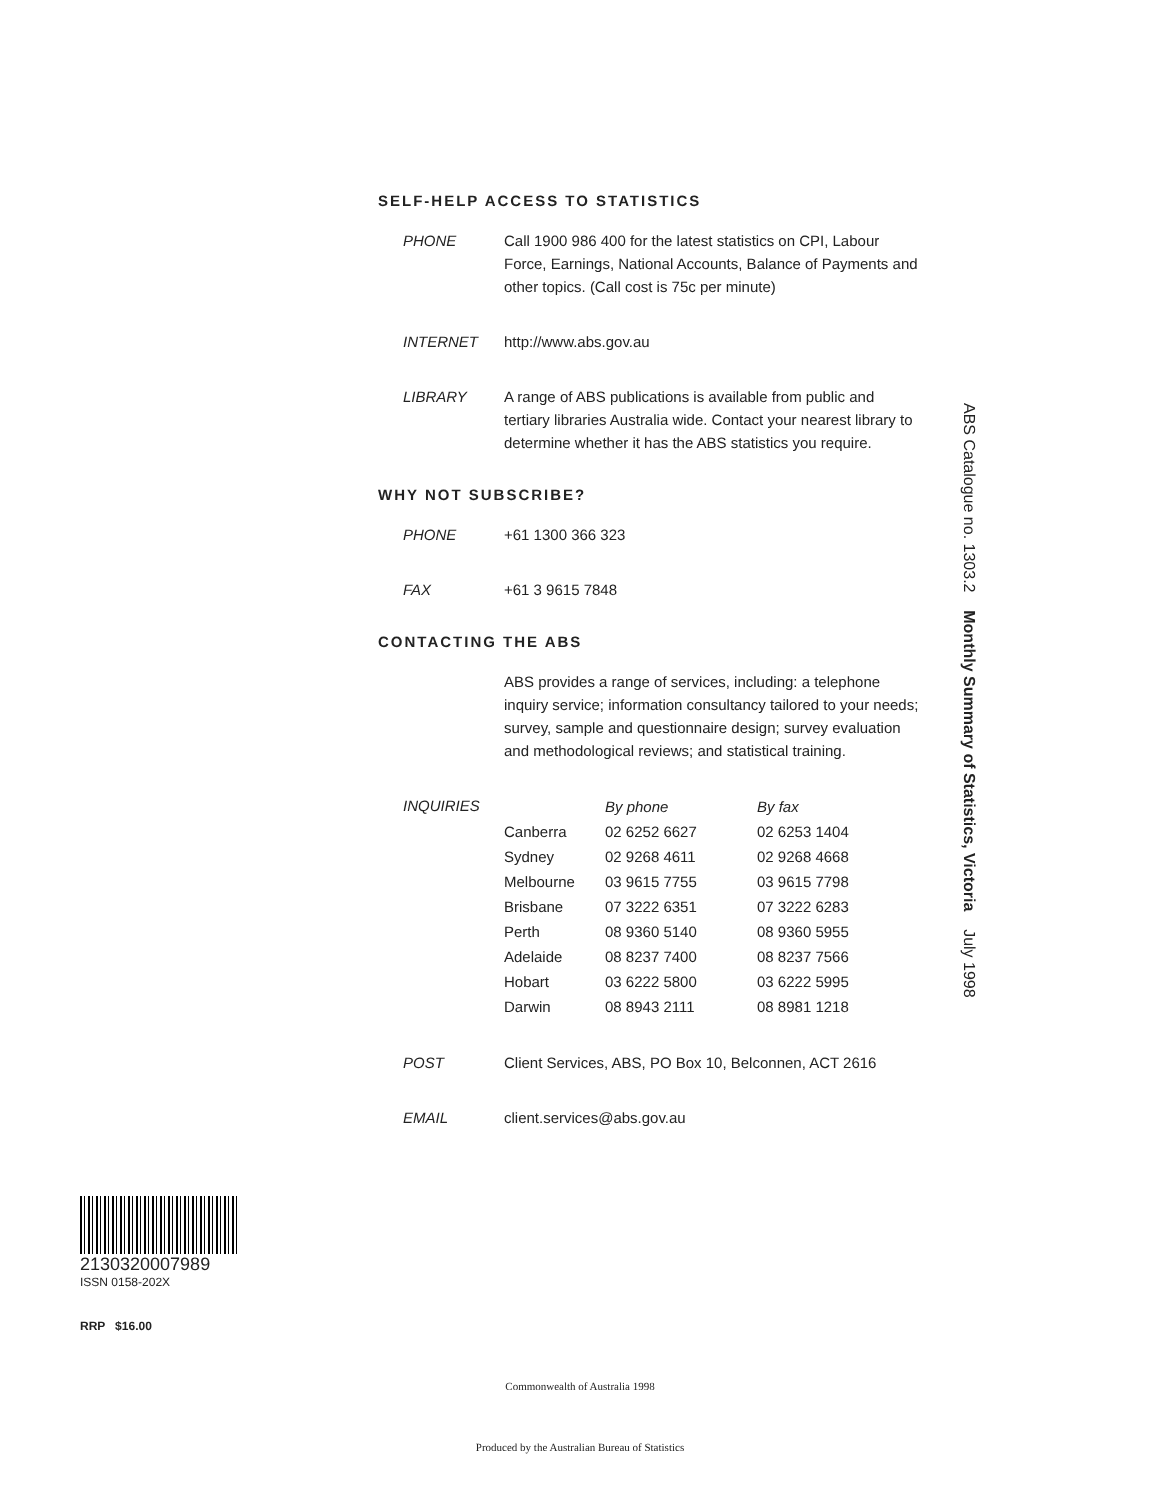SELF-HELP ACCESS TO STATISTICS
PHONE Call 1900 986 400 for the latest statistics on CPI, Labour Force, Earnings, National Accounts, Balance of Payments and other topics. (Call cost is 75c per minute)
INTERNET http://www.abs.gov.au
LIBRARY A range of ABS publications is available from public and tertiary libraries Australia wide. Contact your nearest library to determine whether it has the ABS statistics you require.
WHY NOT SUBSCRIBE?
PHONE +61 1300 366 323
FAX +61 3 9615 7848
CONTACTING THE ABS
ABS provides a range of services, including: a telephone inquiry service; information consultancy tailored to your needs; survey, sample and questionnaire design; survey evaluation and methodological reviews; and statistical training.
INQUIRIES
| | By phone | By fax |
| --- | --- | --- |
| Canberra | 02 6252 6627 | 02 6253 1404 |
| Sydney | 02 9268 4611 | 02 9268 4668 |
| Melbourne | 03 9615 7755 | 03 9615 7798 |
| Brisbane | 07 3222 6351 | 07 3222 6283 |
| Perth | 08 9360 5140 | 08 9360 5955 |
| Adelaide | 08 8237 7400 | 08 8237 7566 |
| Hobart | 03 6222 5800 | 03 6222 5995 |
| Darwin | 08 8943 2111 | 08 8981 1218 |
POST Client Services, ABS, PO Box 10, Belconnen, ACT 2616
EMAIL client.services@abs.gov.au
ABS Catalogue no. 1303.2 Monthly Summary of Statistics, Victoria July 1998
2130320007989
ISSN 0158-202X
RRP $16.00
Commonwealth of Australia 1998
Produced by the Australian Bureau of Statistics